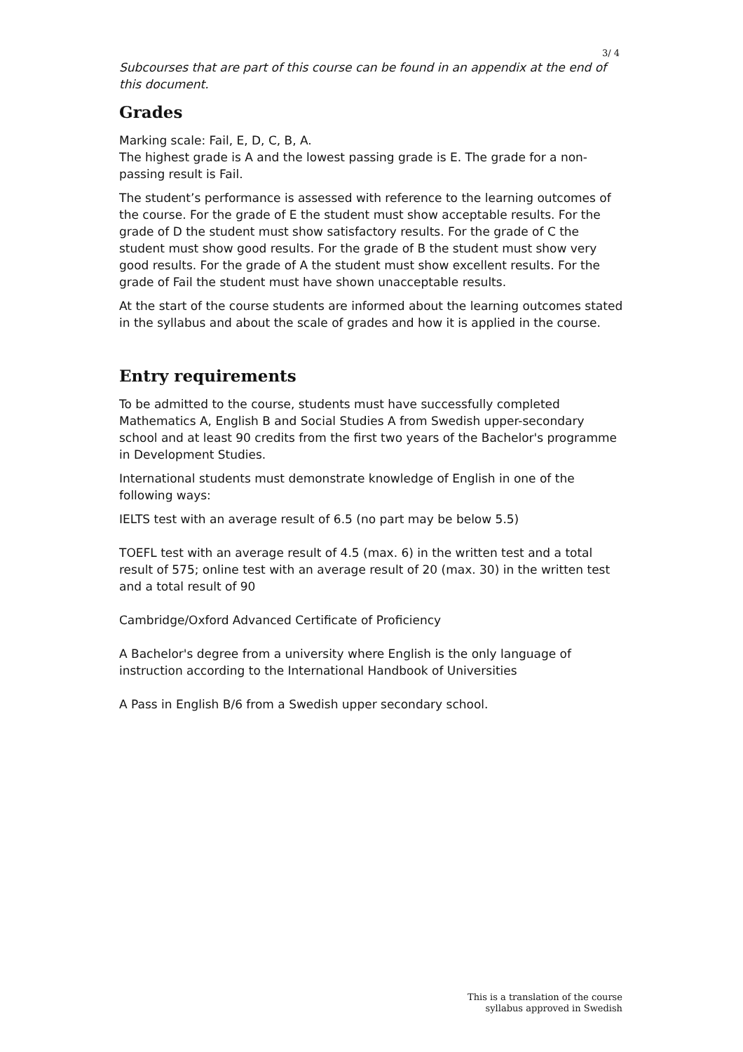3/ 4
Subcourses that are part of this course can be found in an appendix at the end of this document.
Grades
Marking scale: Fail, E, D, C, B, A.
The highest grade is A and the lowest passing grade is E. The grade for a non-passing result is Fail.
The student’s performance is assessed with reference to the learning outcomes of the course. For the grade of E the student must show acceptable results. For the grade of D the student must show satisfactory results. For the grade of C the student must show good results. For the grade of B the student must show very good results. For the grade of A the student must show excellent results. For the grade of Fail the student must have shown unacceptable results.
At the start of the course students are informed about the learning outcomes stated in the syllabus and about the scale of grades and how it is applied in the course.
Entry requirements
To be admitted to the course, students must have successfully completed Mathematics A, English B and Social Studies A from Swedish upper-secondary school and at least 90 credits from the first two years of the Bachelor's programme in Development Studies.
International students must demonstrate knowledge of English in one of the following ways:
IELTS test with an average result of 6.5 (no part may be below 5.5)
TOEFL test with an average result of 4.5 (max. 6) in the written test and a total result of 575; online test with an average result of 20 (max. 30) in the written test and a total result of 90
Cambridge/Oxford Advanced Certificate of Proficiency
A Bachelor's degree from a university where English is the only language of instruction according to the International Handbook of Universities
A Pass in English B/6 from a Swedish upper secondary school.
This is a translation of the course
syllabus approved in Swedish